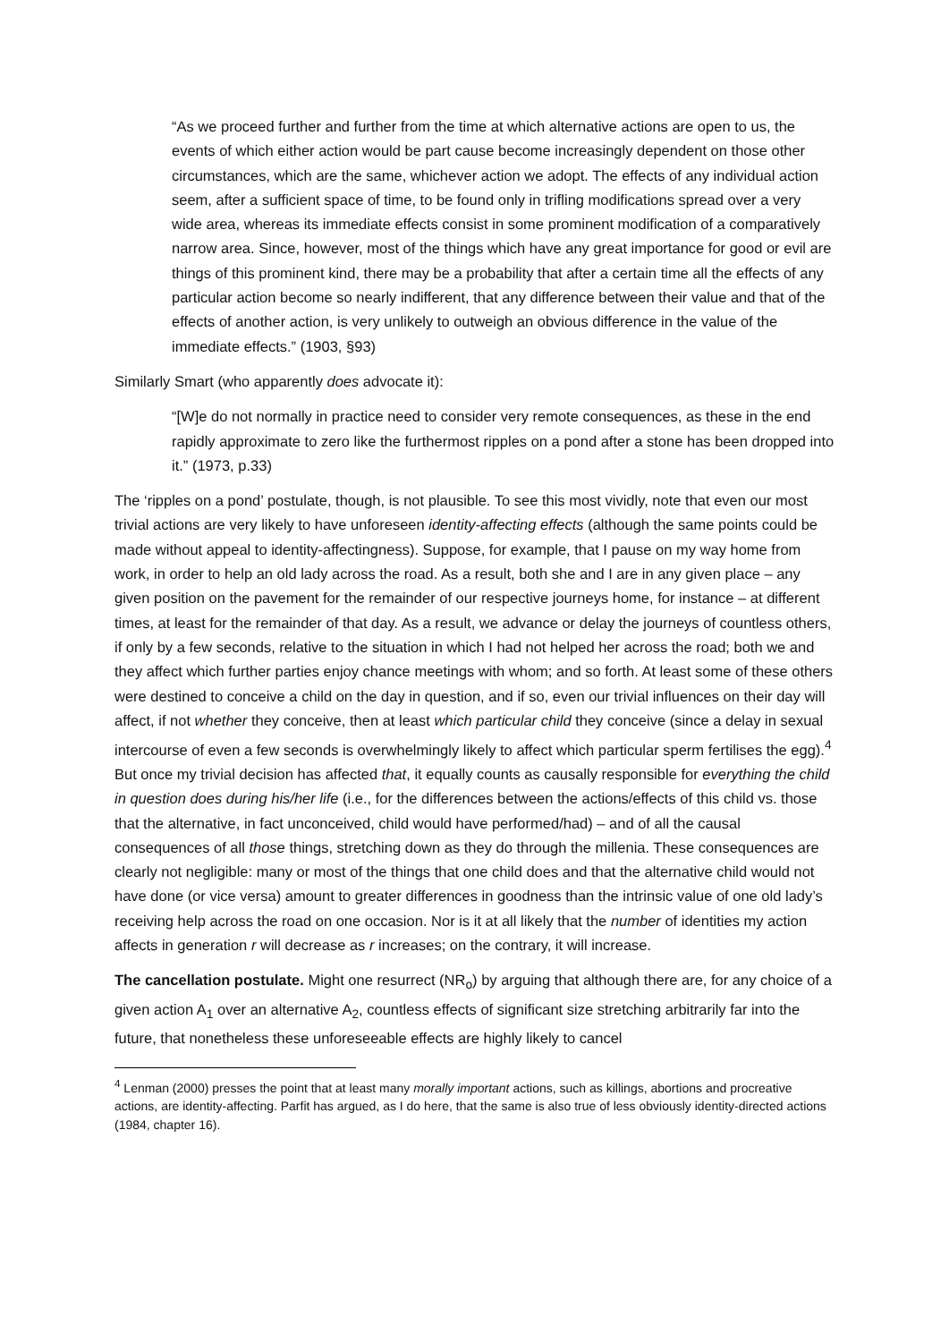“As we proceed further and further from the time at which alternative actions are open to us, the events of which either action would be part cause become increasingly dependent on those other circumstances, which are the same, whichever action we adopt. The effects of any individual action seem, after a sufficient space of time, to be found only in trifling modifications spread over a very wide area, whereas its immediate effects consist in some prominent modification of a comparatively narrow area. Since, however, most of the things which have any great importance for good or evil are things of this prominent kind, there may be a probability that after a certain time all the effects of any particular action become so nearly indifferent, that any difference between their value and that of the effects of another action, is very unlikely to outweigh an obvious difference in the value of the immediate effects.” (1903, §93)
Similarly Smart (who apparently does advocate it):
“[W]e do not normally in practice need to consider very remote consequences, as these in the end rapidly approximate to zero like the furthermost ripples on a pond after a stone has been dropped into it.” (1973, p.33)
The ‘ripples on a pond’ postulate, though, is not plausible. To see this most vividly, note that even our most trivial actions are very likely to have unforeseen identity-affecting effects (although the same points could be made without appeal to identity-affectingness). Suppose, for example, that I pause on my way home from work, in order to help an old lady across the road. As a result, both she and I are in any given place – any given position on the pavement for the remainder of our respective journeys home, for instance – at different times, at least for the remainder of that day. As a result, we advance or delay the journeys of countless others, if only by a few seconds, relative to the situation in which I had not helped her across the road; both we and they affect which further parties enjoy chance meetings with whom; and so forth. At least some of these others were destined to conceive a child on the day in question, and if so, even our trivial influences on their day will affect, if not whether they conceive, then at least which particular child they conceive (since a delay in sexual intercourse of even a few seconds is overwhelmingly likely to affect which particular sperm fertilises the egg).<sup>4</sup> But once my trivial decision has affected that, it equally counts as causally responsible for everything the child in question does during his/her life (i.e., for the differences between the actions/effects of this child vs. those that the alternative, in fact unconceived, child would have performed/had) – and of all the causal consequences of all those things, stretching down as they do through the millenia. These consequences are clearly not negligible: many or most of the things that one child does and that the alternative child would not have done (or vice versa) amount to greater differences in goodness than the intrinsic value of one old lady’s receiving help across the road on one occasion. Nor is it at all likely that the number of identities my action affects in generation r will decrease as r increases; on the contrary, it will increase.
The cancellation postulate. Might one resurrect (NR<sub>o</sub>) by arguing that although there are, for any choice of a given action A<sub>1</sub> over an alternative A<sub>2</sub>, countless effects of significant size stretching arbitrarily far into the future, that nonetheless these unforeseeable effects are highly likely to cancel
<sup>4</sup> Lenman (2000) presses the point that at least many morally important actions, such as killings, abortions and procreative actions, are identity-affecting. Parfit has argued, as I do here, that the same is also true of less obviously identity-directed actions (1984, chapter 16).